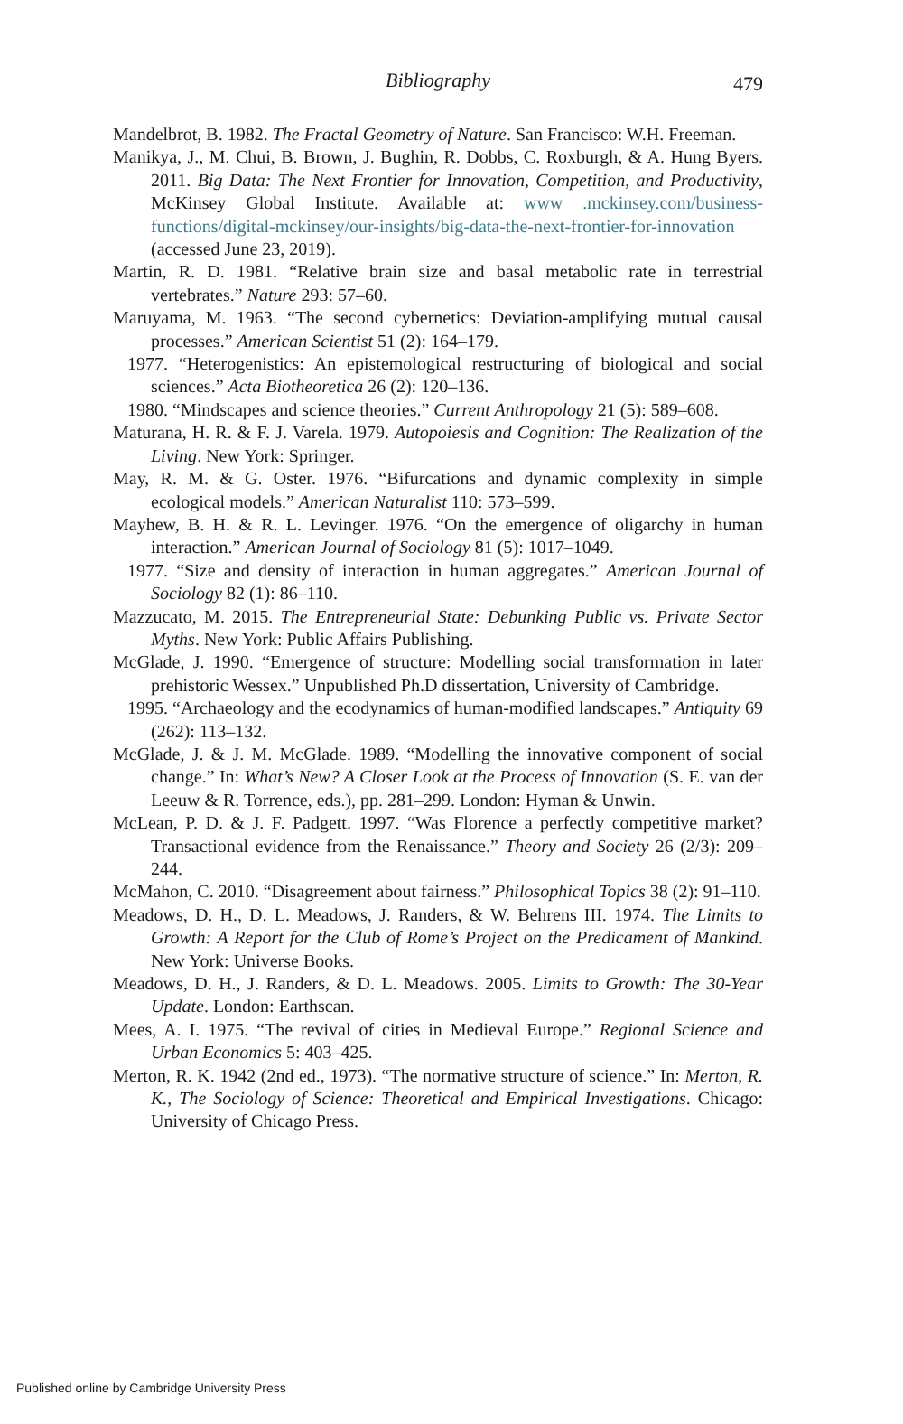Bibliography
479
Mandelbrot, B. 1982. The Fractal Geometry of Nature. San Francisco: W.H. Freeman.
Manikya, J., M. Chui, B. Brown, J. Bughin, R. Dobbs, C. Roxburgh, & A. Hung Byers. 2011. Big Data: The Next Frontier for Innovation, Competition, and Productivity, McKinsey Global Institute. Available at: www .mckinsey.com/business-functions/digital-mckinsey/our-insights/big-data-the-next-frontier-for-innovation (accessed June 23, 2019).
Martin, R. D. 1981. “Relative brain size and basal metabolic rate in terrestrial vertebrates.” Nature 293: 57–60.
Maruyama, M. 1963. “The second cybernetics: Deviation-amplifying mutual causal processes.” American Scientist 51 (2): 164–179.
1977. “Heterogenistics: An epistemological restructuring of biological and social sciences.” Acta Biotheoretica 26 (2): 120–136.
1980. “Mindscapes and science theories.” Current Anthropology 21 (5): 589–608.
Maturana, H. R. & F. J. Varela. 1979. Autopoiesis and Cognition: The Realization of the Living. New York: Springer.
May, R. M. & G. Oster. 1976. “Bifurcations and dynamic complexity in simple ecological models.” American Naturalist 110: 573–599.
Mayhew, B. H. & R. L. Levinger. 1976. “On the emergence of oligarchy in human interaction.” American Journal of Sociology 81 (5): 1017–1049.
1977. “Size and density of interaction in human aggregates.” American Journal of Sociology 82 (1): 86–110.
Mazzucato, M. 2015. The Entrepreneurial State: Debunking Public vs. Private Sector Myths. New York: Public Affairs Publishing.
McGlade, J. 1990. “Emergence of structure: Modelling social transformation in later prehistoric Wessex.” Unpublished Ph.D dissertation, University of Cambridge.
1995. “Archaeology and the ecodynamics of human-modified landscapes.” Antiquity 69 (262): 113–132.
McGlade, J. & J. M. McGlade. 1989. “Modelling the innovative component of social change.” In: What’s New? A Closer Look at the Process of Innovation (S. E. van der Leeuw & R. Torrence, eds.), pp. 281–299. London: Hyman & Unwin.
McLean, P. D. & J. F. Padgett. 1997. “Was Florence a perfectly competitive market? Transactional evidence from the Renaissance.” Theory and Society 26 (2/3): 209–244.
McMahon, C. 2010. “Disagreement about fairness.” Philosophical Topics 38 (2): 91–110.
Meadows, D. H., D. L. Meadows, J. Randers, & W. Behrens III. 1974. The Limits to Growth: A Report for the Club of Rome’s Project on the Predicament of Mankind. New York: Universe Books.
Meadows, D. H., J. Randers, & D. L. Meadows. 2005. Limits to Growth: The 30-Year Update. London: Earthscan.
Mees, A. I. 1975. “The revival of cities in Medieval Europe.” Regional Science and Urban Economics 5: 403–425.
Merton, R. K. 1942 (2nd ed., 1973). “The normative structure of science.” In: Merton, R. K., The Sociology of Science: Theoretical and Empirical Investigations. Chicago: University of Chicago Press.
Published online by Cambridge University Press